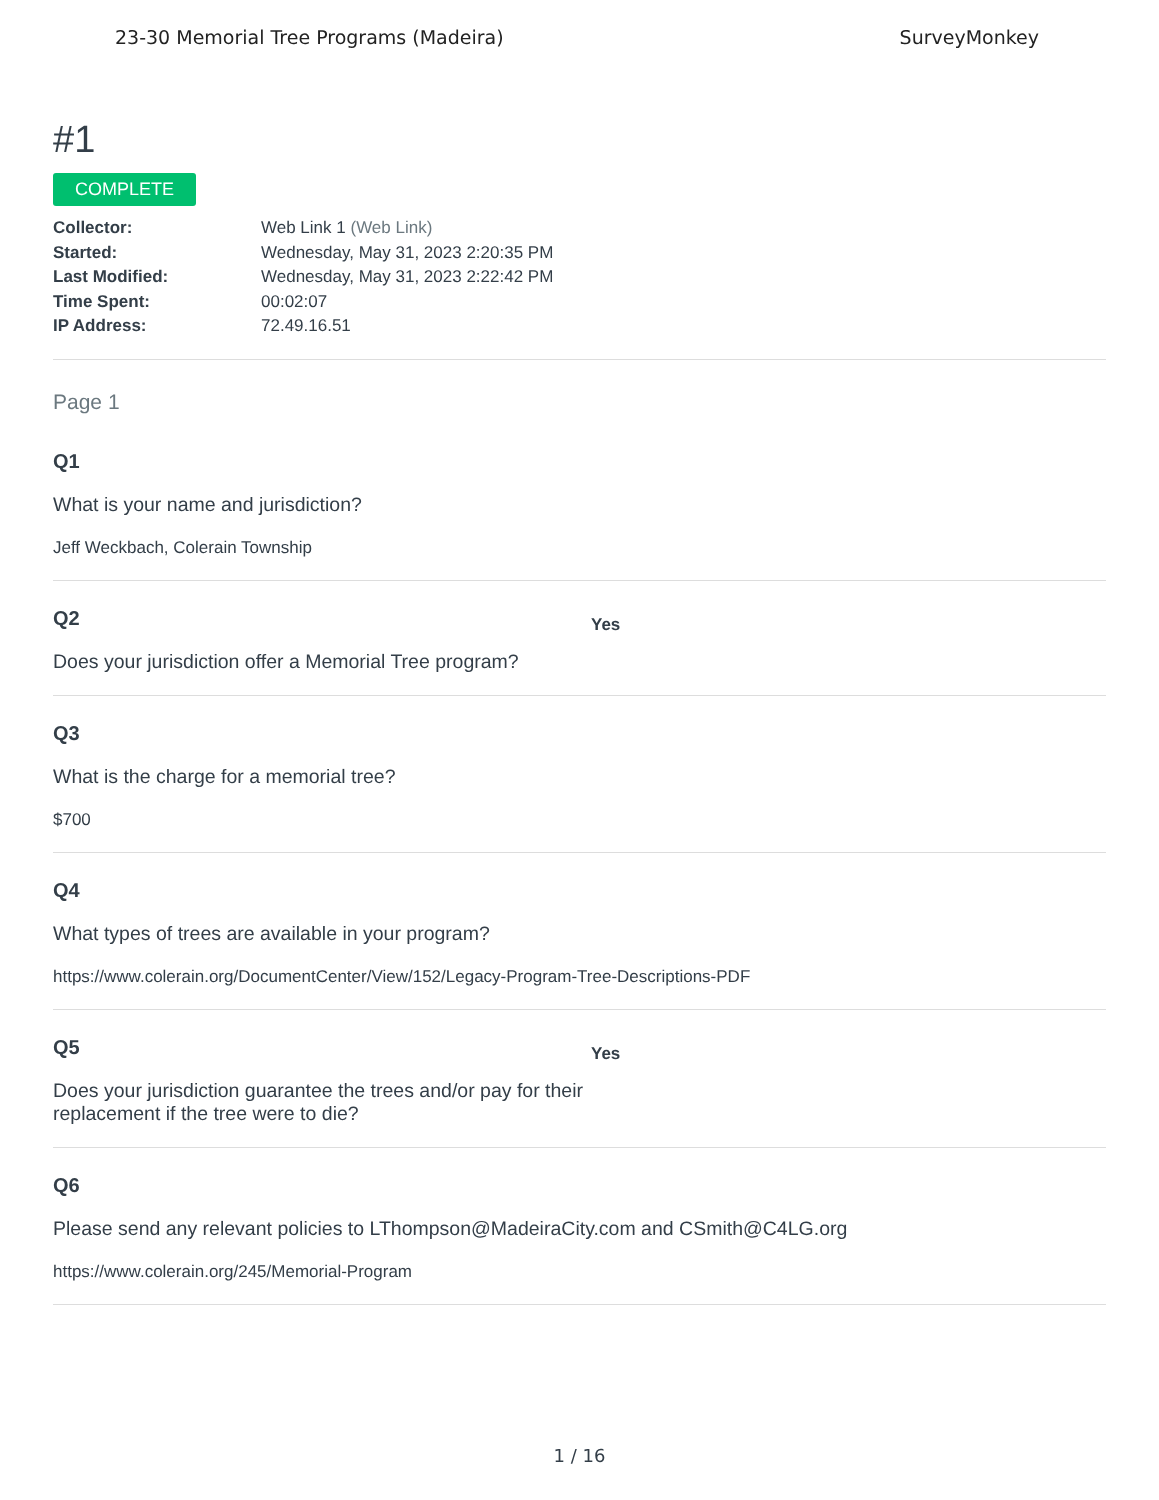23-30 Memorial Tree Programs (Madeira) SurveyMonkey
#1
COMPLETE
Collector: Web Link 1 (Web Link)
Started: Wednesday, May 31, 2023 2:20:35 PM
Last Modified: Wednesday, May 31, 2023 2:22:42 PM
Time Spent: 00:02:07
IP Address: 72.49.16.51
Page 1
Q1
What is your name and jurisdiction?
Jeff Weckbach, Colerain Township
Q2
Does your jurisdiction offer a Memorial Tree program?
Yes
Q3
What is the charge for a memorial tree?
$700
Q4
What types of trees are available in your program?
https://www.colerain.org/DocumentCenter/View/152/Legacy-Program-Tree-Descriptions-PDF
Q5
Does your jurisdiction guarantee the trees and/or pay for their replacement if the tree were to die?
Yes
Q6
Please send any relevant policies to LThompson@MadeiraCity.com and CSmith@C4LG.org
https://www.colerain.org/245/Memorial-Program
1 / 16